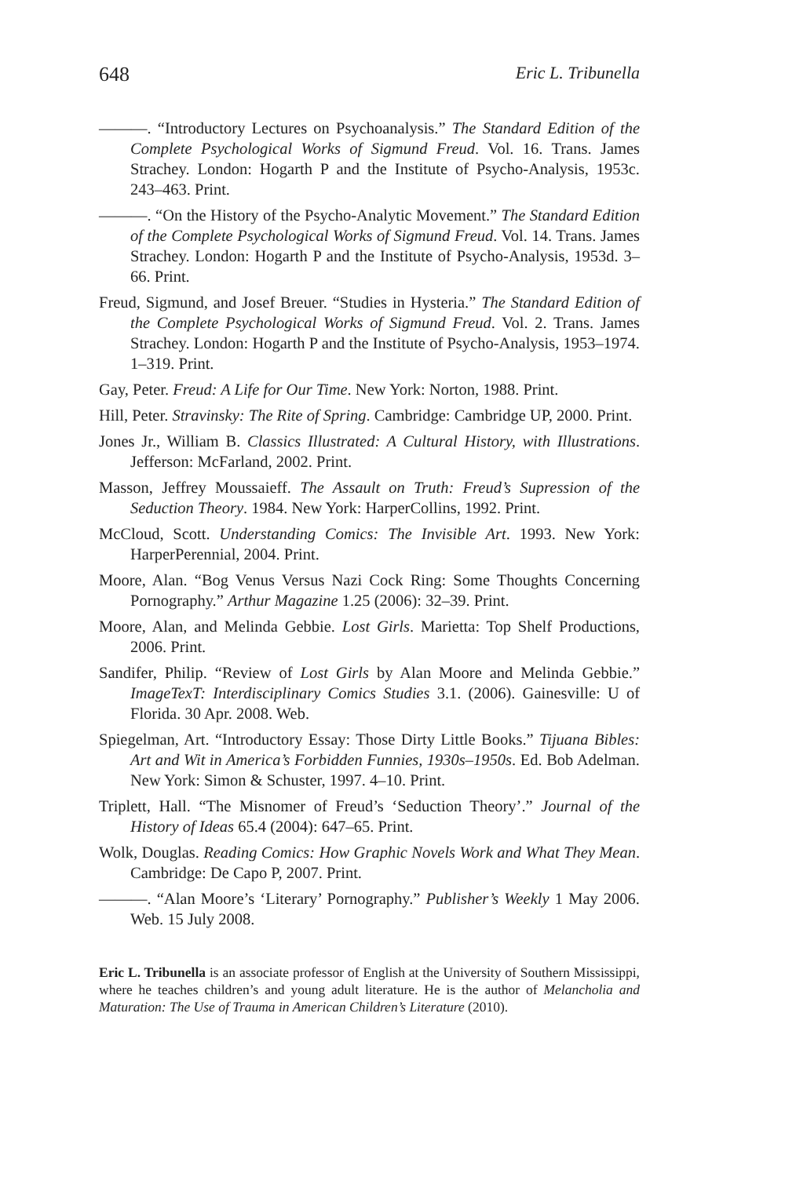648 Eric L. Tribunella
———. “Introductory Lectures on Psychoanalysis.” The Standard Edition of the Complete Psychological Works of Sigmund Freud. Vol. 16. Trans. James Strachey. London: Hogarth P and the Institute of Psycho-Analysis, 1953c. 243–463. Print.
———. “On the History of the Psycho-Analytic Movement.” The Standard Edition of the Complete Psychological Works of Sigmund Freud. Vol. 14. Trans. James Strachey. London: Hogarth P and the Institute of Psycho-Analysis, 1953d. 3–66. Print.
Freud, Sigmund, and Josef Breuer. “Studies in Hysteria.” The Standard Edition of the Complete Psychological Works of Sigmund Freud. Vol. 2. Trans. James Strachey. London: Hogarth P and the Institute of Psycho-Analysis, 1953–1974. 1–319. Print.
Gay, Peter. Freud: A Life for Our Time. New York: Norton, 1988. Print.
Hill, Peter. Stravinsky: The Rite of Spring. Cambridge: Cambridge UP, 2000. Print.
Jones Jr., William B. Classics Illustrated: A Cultural History, with Illustrations. Jefferson: McFarland, 2002. Print.
Masson, Jeffrey Moussaieff. The Assault on Truth: Freud’s Supression of the Seduction Theory. 1984. New York: HarperCollins, 1992. Print.
McCloud, Scott. Understanding Comics: The Invisible Art. 1993. New York: HarperPerennial, 2004. Print.
Moore, Alan. “Bog Venus Versus Nazi Cock Ring: Some Thoughts Concerning Pornography.” Arthur Magazine 1.25 (2006): 32–39. Print.
Moore, Alan, and Melinda Gebbie. Lost Girls. Marietta: Top Shelf Productions, 2006. Print.
Sandifer, Philip. “Review of Lost Girls by Alan Moore and Melinda Gebbie.” ImageTexT: Interdisciplinary Comics Studies 3.1. (2006). Gainesville: U of Florida. 30 Apr. 2008. Web.
Spiegelman, Art. “Introductory Essay: Those Dirty Little Books.” Tijuana Bibles: Art and Wit in America’s Forbidden Funnies, 1930s–1950s. Ed. Bob Adelman. New York: Simon & Schuster, 1997. 4–10. Print.
Triplett, Hall. “The Misnomer of Freud’s ‘Seduction Theory’.” Journal of the History of Ideas 65.4 (2004): 647–65. Print.
Wolk, Douglas. Reading Comics: How Graphic Novels Work and What They Mean. Cambridge: De Capo P, 2007. Print.
———. “Alan Moore’s ‘Literary’ Pornography.” Publisher’s Weekly 1 May 2006. Web. 15 July 2008.
Eric L. Tribunella is an associate professor of English at the University of Southern Mississippi, where he teaches children’s and young adult literature. He is the author of Melancholia and Maturation: The Use of Trauma in American Children’s Literature (2010).